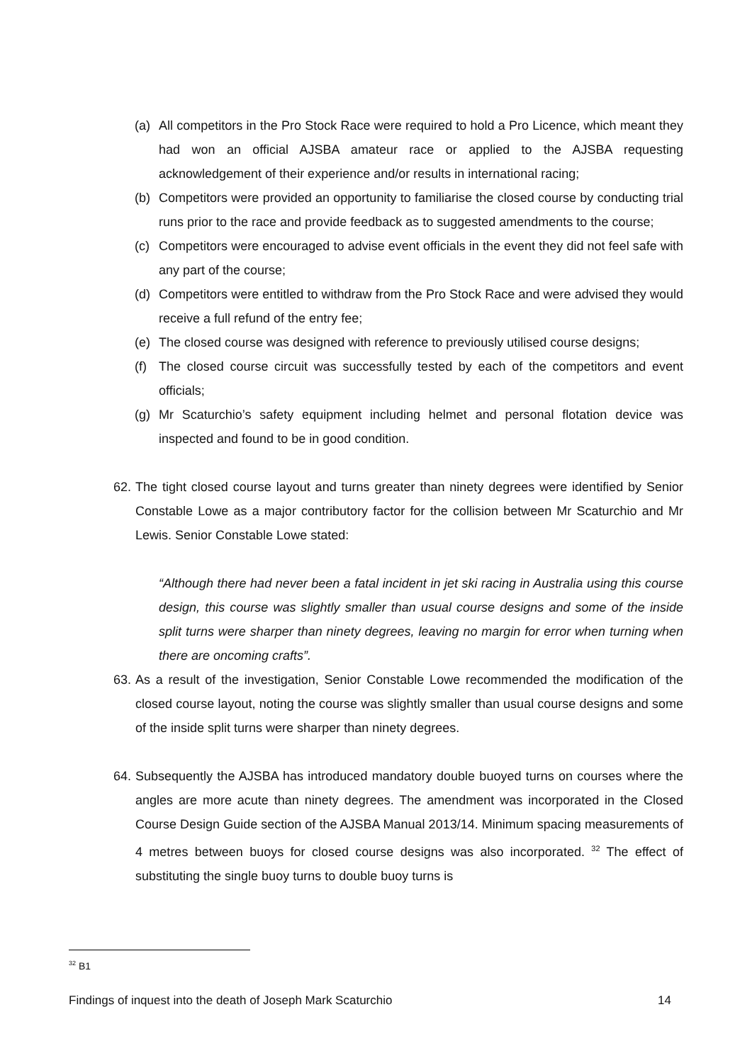(a) All competitors in the Pro Stock Race were required to hold a Pro Licence, which meant they had won an official AJSBA amateur race or applied to the AJSBA requesting acknowledgement of their experience and/or results in international racing;
(b) Competitors were provided an opportunity to familiarise the closed course by conducting trial runs prior to the race and provide feedback as to suggested amendments to the course;
(c) Competitors were encouraged to advise event officials in the event they did not feel safe with any part of the course;
(d) Competitors were entitled to withdraw from the Pro Stock Race and were advised they would receive a full refund of the entry fee;
(e) The closed course was designed with reference to previously utilised course designs;
(f) The closed course circuit was successfully tested by each of the competitors and event officials;
(g) Mr Scaturchio’s safety equipment including helmet and personal flotation device was inspected and found to be in good condition.
62. The tight closed course layout and turns greater than ninety degrees were identified by Senior Constable Lowe as a major contributory factor for the collision between Mr Scaturchio and Mr Lewis. Senior Constable Lowe stated:
“Although there had never been a fatal incident in jet ski racing in Australia using this course design, this course was slightly smaller than usual course designs and some of the inside split turns were sharper than ninety degrees, leaving no margin for error when turning when there are oncoming crafts”.
63. As a result of the investigation, Senior Constable Lowe recommended the modification of the closed course layout, noting the course was slightly smaller than usual course designs and some of the inside split turns were sharper than ninety degrees.
64. Subsequently the AJSBA has introduced mandatory double buoyed turns on courses where the angles are more acute than ninety degrees. The amendment was incorporated in the Closed Course Design Guide section of the AJSBA Manual 2013/14. Minimum spacing measurements of 4 metres between buoys for closed course designs was also incorporated. <sup>32</sup> The effect of substituting the single buoy turns to double buoy turns is
<sup>32</sup> B1
Findings of inquest into the death of Joseph Mark Scaturchio 14